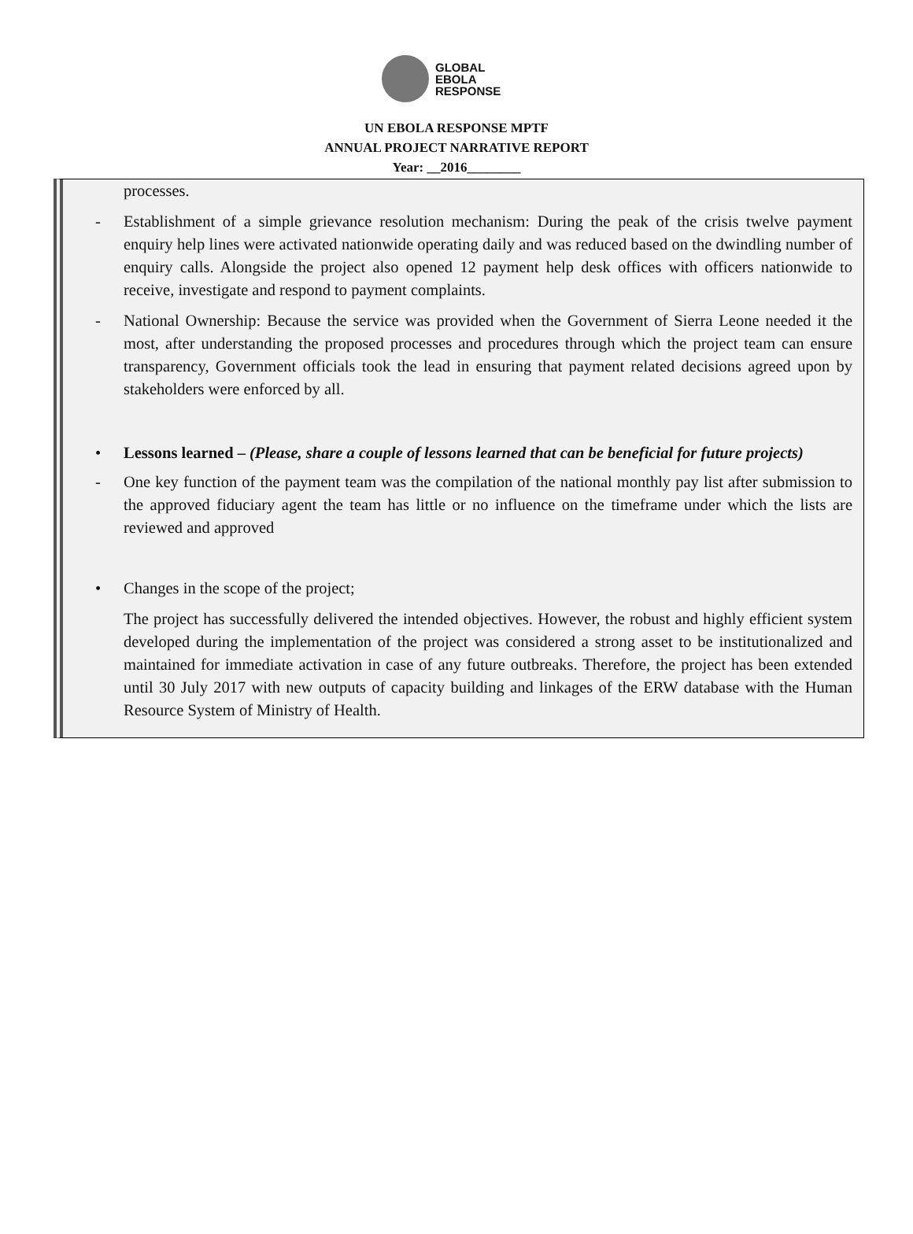GLOBAL
EBOLA
RESPONSE
UN EBOLA RESPONSE MPTF
ANNUAL PROJECT NARRATIVE REPORT
Year: __2016________
processes.
- Establishment of a simple grievance resolution mechanism: During the peak of the crisis twelve payment enquiry help lines were activated nationwide operating daily and was reduced based on the dwindling number of enquiry calls. Alongside the project also opened 12 payment help desk offices with officers nationwide to receive, investigate and respond to payment complaints.
- National Ownership: Because the service was provided when the Government of Sierra Leone needed it the most, after understanding the proposed processes and procedures through which the project team can ensure transparency, Government officials took the lead in ensuring that payment related decisions agreed upon by stakeholders were enforced by all.
• Lessons learned – (Please, share a couple of lessons learned that can be beneficial for future projects)
- One key function of the payment team was the compilation of the national monthly pay list after submission to the approved fiduciary agent the team has little or no influence on the timeframe under which the lists are reviewed and approved
• Changes in the scope of the project;
The project has successfully delivered the intended objectives. However, the robust and highly efficient system developed during the implementation of the project was considered a strong asset to be institutionalized and maintained for immediate activation in case of any future outbreaks. Therefore, the project has been extended until 30 July 2017 with new outputs of capacity building and linkages of the ERW database with the Human Resource System of Ministry of Health.